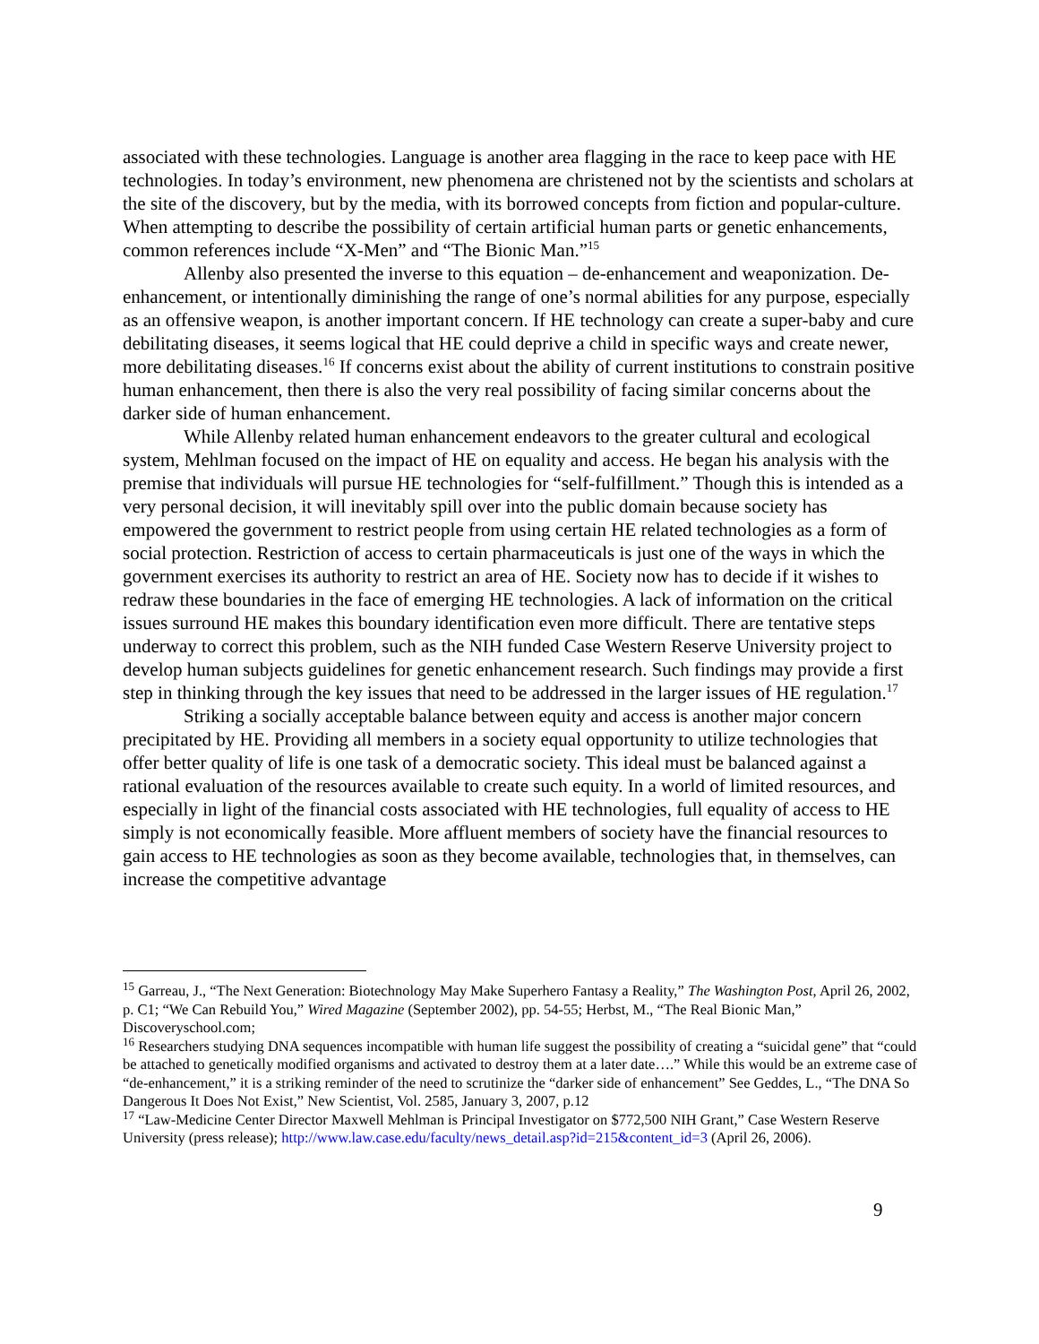associated with these technologies. Language is another area flagging in the race to keep pace with HE technologies. In today’s environment, new phenomena are christened not by the scientists and scholars at the site of the discovery, but by the media, with its borrowed concepts from fiction and popular-culture. When attempting to describe the possibility of certain artificial human parts or genetic enhancements, common references include “X-Men” and “The Bionic Man.”<sup>15</sup>
Allenby also presented the inverse to this equation – de-enhancement and weaponization. De-enhancement, or intentionally diminishing the range of one’s normal abilities for any purpose, especially as an offensive weapon, is another important concern. If HE technology can create a super-baby and cure debilitating diseases, it seems logical that HE could deprive a child in specific ways and create newer, more debilitating diseases.<sup>16</sup> If concerns exist about the ability of current institutions to constrain positive human enhancement, then there is also the very real possibility of facing similar concerns about the darker side of human enhancement.
While Allenby related human enhancement endeavors to the greater cultural and ecological system, Mehlman focused on the impact of HE on equality and access. He began his analysis with the premise that individuals will pursue HE technologies for “self-fulfillment.” Though this is intended as a very personal decision, it will inevitably spill over into the public domain because society has empowered the government to restrict people from using certain HE related technologies as a form of social protection. Restriction of access to certain pharmaceuticals is just one of the ways in which the government exercises its authority to restrict an area of HE. Society now has to decide if it wishes to redraw these boundaries in the face of emerging HE technologies. A lack of information on the critical issues surround HE makes this boundary identification even more difficult. There are tentative steps underway to correct this problem, such as the NIH funded Case Western Reserve University project to develop human subjects guidelines for genetic enhancement research. Such findings may provide a first step in thinking through the key issues that need to be addressed in the larger issues of HE regulation.<sup>17</sup>
Striking a socially acceptable balance between equity and access is another major concern precipitated by HE. Providing all members in a society equal opportunity to utilize technologies that offer better quality of life is one task of a democratic society. This ideal must be balanced against a rational evaluation of the resources available to create such equity. In a world of limited resources, and especially in light of the financial costs associated with HE technologies, full equality of access to HE simply is not economically feasible. More affluent members of society have the financial resources to gain access to HE technologies as soon as they become available, technologies that, in themselves, can increase the competitive advantage
<sup>15</sup> Garreau, J., “The Next Generation: Biotechnology May Make Superhero Fantasy a Reality,” The Washington Post, April 26, 2002, p. C1; “We Can Rebuild You,” Wired Magazine (September 2002), pp. 54-55; Herbst, M., “The Real Bionic Man,” Discoveryschool.com;
<sup>16</sup> Researchers studying DNA sequences incompatible with human life suggest the possibility of creating a “suicidal gene” that “could be attached to genetically modified organisms and activated to destroy them at a later date….” While this would be an extreme case of “de-enhancement,” it is a striking reminder of the need to scrutinize the “darker side of enhancement” See Geddes, L., “The DNA So Dangerous It Does Not Exist,” New Scientist, Vol. 2585, January 3, 2007, p.12
<sup>17</sup> “Law-Medicine Center Director Maxwell Mehlman is Principal Investigator on $772,500 NIH Grant,” Case Western Reserve University (press release); http://www.law.case.edu/faculty/news_detail.asp?id=215&content_id=3 (April 26, 2006).
9